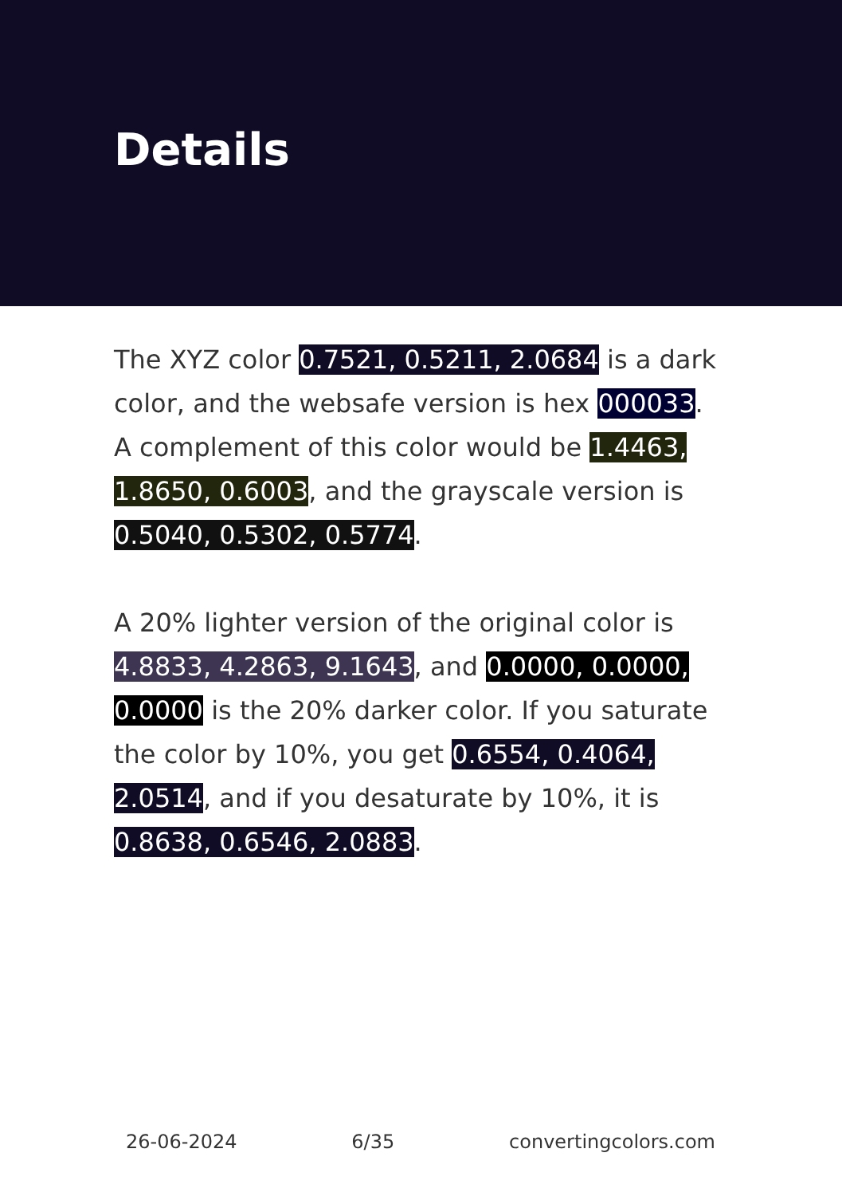Details
The XYZ color 0.7521, 0.5211, 2.0684 is a dark color, and the websafe version is hex 000033. A complement of this color would be 1.4463, 1.8650, 0.6003, and the grayscale version is 0.5040, 0.5302, 0.5774.
A 20% lighter version of the original color is 4.8833, 4.2863, 9.1643, and 0.0000, 0.0000, 0.0000 is the 20% darker color. If you saturate the color by 10%, you get 0.6554, 0.4064, 2.0514, and if you desaturate by 10%, it is 0.8638, 0.6546, 2.0883.
26-06-2024 6/35 convertingcolors.com